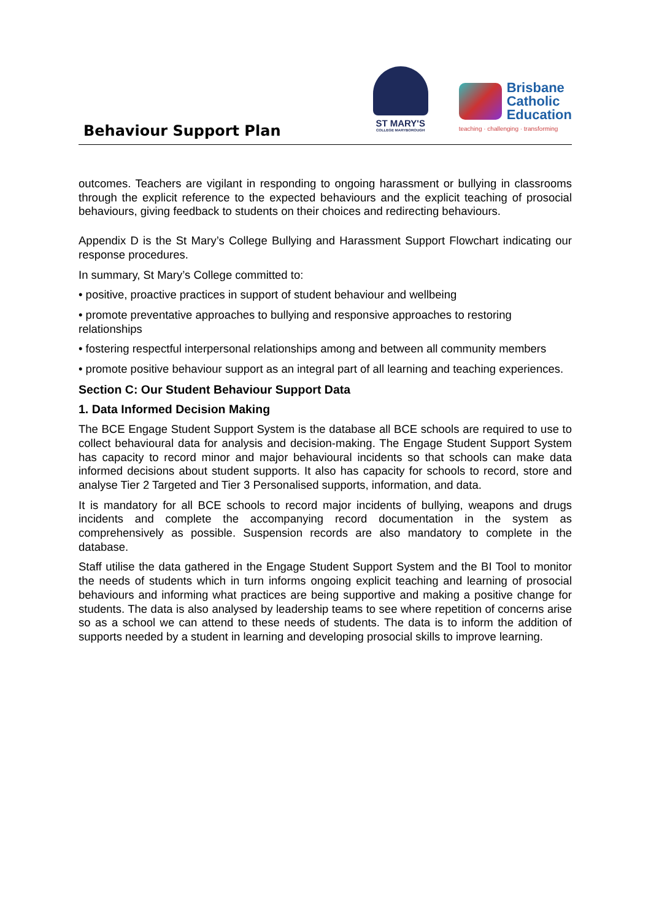Behaviour Support Plan
ST MARY'S
COLLEGE MARYBOROUGH
Brisbane
Catholic
Education
teaching · challenging · transforming
outcomes. Teachers are vigilant in responding to ongoing harassment or bullying in classrooms through the explicit reference to the expected behaviours and the explicit teaching of prosocial behaviours, giving feedback to students on their choices and redirecting behaviours.
Appendix D is the St Mary’s College Bullying and Harassment Support Flowchart indicating our response procedures.
In summary, St Mary’s College committed to:
• positive, proactive practices in support of student behaviour and wellbeing
• promote preventative approaches to bullying and responsive approaches to restoring relationships
• fostering respectful interpersonal relationships among and between all community members
• promote positive behaviour support as an integral part of all learning and teaching experiences.
Section C: Our Student Behaviour Support Data
1. Data Informed Decision Making
The BCE Engage Student Support System is the database all BCE schools are required to use to collect behavioural data for analysis and decision-making. The Engage Student Support System has capacity to record minor and major behavioural incidents so that schools can make data informed decisions about student supports. It also has capacity for schools to record, store and analyse Tier 2 Targeted and Tier 3 Personalised supports, information, and data.
It is mandatory for all BCE schools to record major incidents of bullying, weapons and drugs incidents and complete the accompanying record documentation in the system as comprehensively as possible. Suspension records are also mandatory to complete in the database.
Staff utilise the data gathered in the Engage Student Support System and the BI Tool to monitor the needs of students which in turn informs ongoing explicit teaching and learning of prosocial behaviours and informing what practices are being supportive and making a positive change for students. The data is also analysed by leadership teams to see where repetition of concerns arise so as a school we can attend to these needs of students. The data is to inform the addition of supports needed by a student in learning and developing prosocial skills to improve learning.